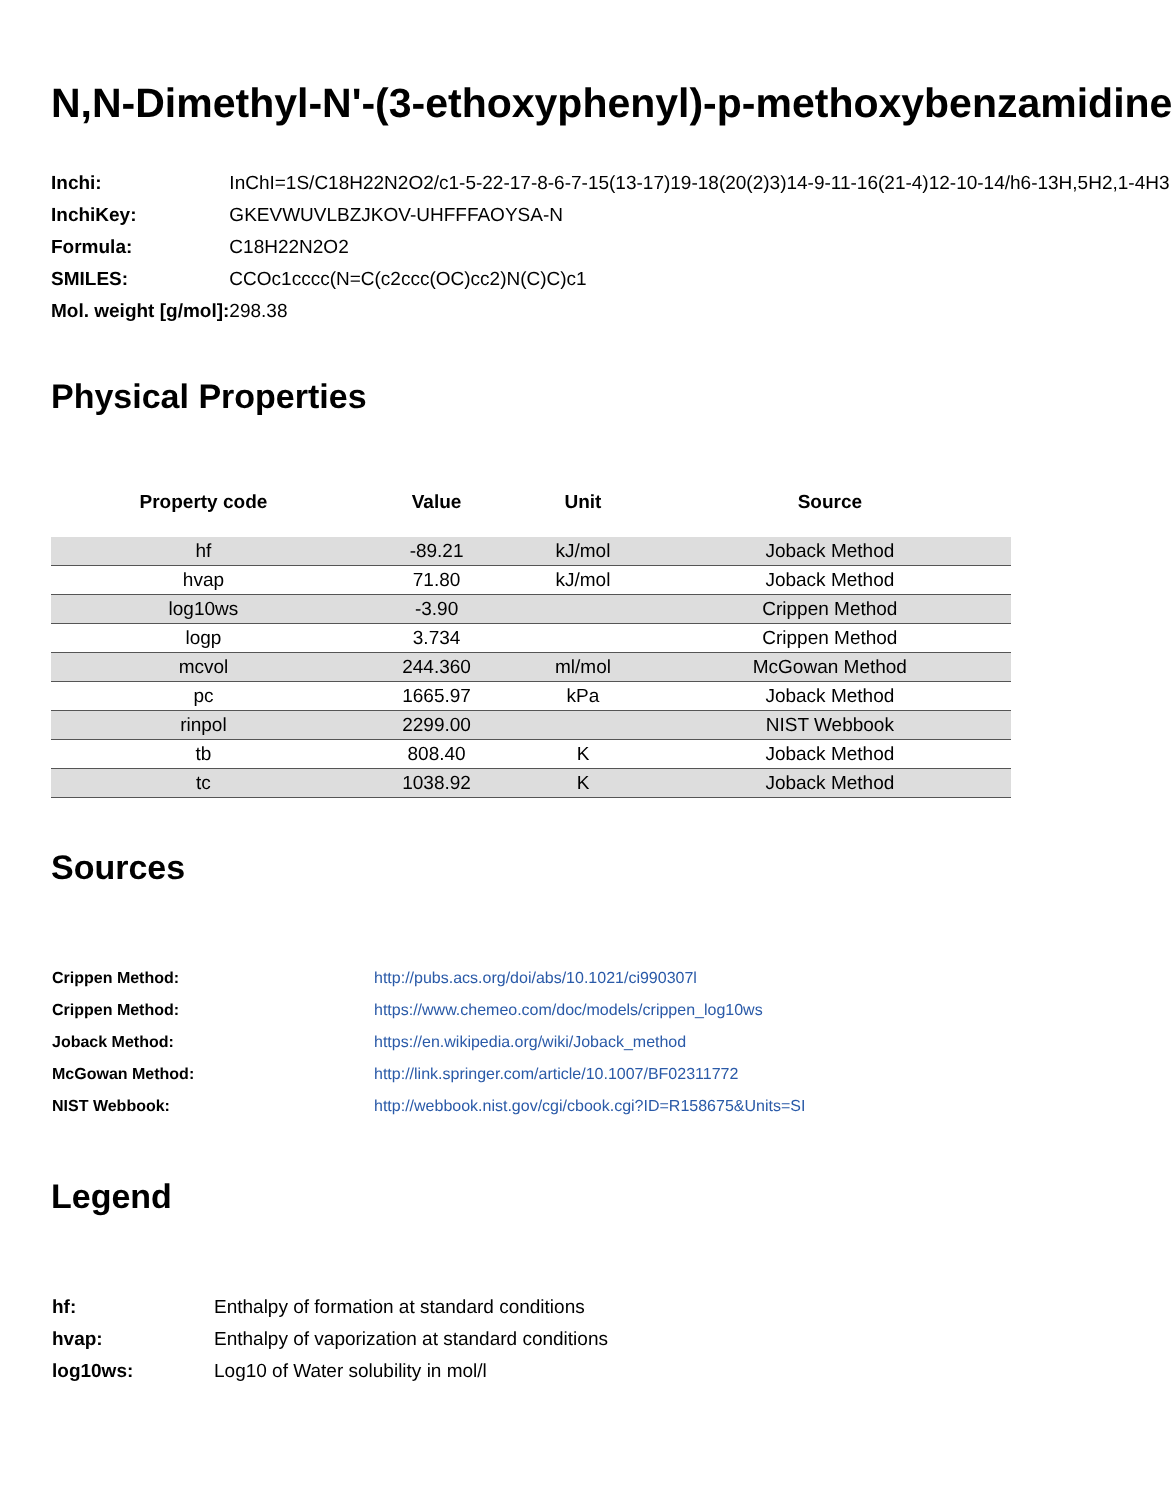N,N-Dimethyl-N'-(3-ethoxyphenyl)-p-methoxybenzamidine
| Inchi: | InChI=1S/C18H22N2O2/c1-5-22-17-8-6-7-15(13-17)19-18(20(2)3)14-9-11-16(21-4)12-10-14/h6-13H,5H2,1-4H3 |
| InchiKey: | GKEVWUVLBZJKOV-UHFFFAOYSA-N |
| Formula: | C18H22N2O2 |
| SMILES: | CCOc1cccc(N=C(c2ccc(OC)cc2)N(C)C)c1 |
| Mol. weight [g/mol]: | 298.38 |
Physical Properties
| Property code | Value | Unit | Source |
| --- | --- | --- | --- |
| hf | -89.21 | kJ/mol | Joback Method |
| hvap | 71.80 | kJ/mol | Joback Method |
| log10ws | -3.90 | | Crippen Method |
| logp | 3.734 | | Crippen Method |
| mcvol | 244.360 | ml/mol | McGowan Method |
| pc | 1665.97 | kPa | Joback Method |
| rinpol | 2299.00 | | NIST Webbook |
| tb | 808.40 | K | Joback Method |
| tc | 1038.92 | K | Joback Method |
Sources
| Crippen Method: | http://pubs.acs.org/doi/abs/10.1021/ci990307l |
| Crippen Method: | https://www.chemeo.com/doc/models/crippen_log10ws |
| Joback Method: | https://en.wikipedia.org/wiki/Joback_method |
| McGowan Method: | http://link.springer.com/article/10.1007/BF02311772 |
| NIST Webbook: | http://webbook.nist.gov/cgi/cbook.cgi?ID=R158675&Units=SI |
Legend
| hf: | Enthalpy of formation at standard conditions |
| hvap: | Enthalpy of vaporization at standard conditions |
| log10ws: | Log10 of Water solubility in mol/l |